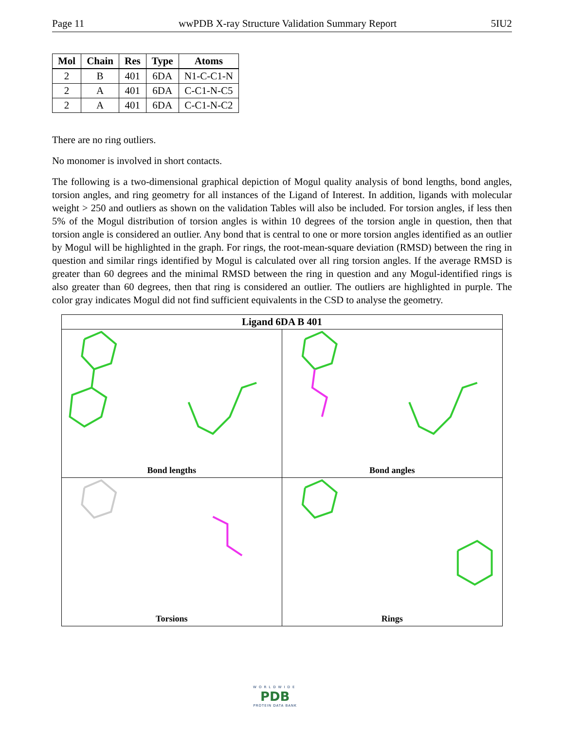Page 11 wwPDB X-ray Structure Validation Summary Report 5IU2
| Mol | Chain | Res | Type | Atoms |
| --- | --- | --- | --- | --- |
| 2 | B | 401 | 6DA | N1-C-C1-N |
| 2 | A | 401 | 6DA | C-C1-N-C5 |
| 2 | A | 401 | 6DA | C-C1-N-C2 |
There are no ring outliers.
No monomer is involved in short contacts.
The following is a two-dimensional graphical depiction of Mogul quality analysis of bond lengths, bond angles, torsion angles, and ring geometry for all instances of the Ligand of Interest. In addition, ligands with molecular weight > 250 and outliers as shown on the validation Tables will also be included. For torsion angles, if less then 5% of the Mogul distribution of torsion angles is within 10 degrees of the torsion angle in question, then that torsion angle is considered an outlier. Any bond that is central to one or more torsion angles identified as an outlier by Mogul will be highlighted in the graph. For rings, the root-mean-square deviation (RMSD) between the ring in question and similar rings identified by Mogul is calculated over all ring torsion angles. If the average RMSD is greater than 60 degrees and the minimal RMSD between the ring in question and any Mogul-identified rings is also greater than 60 degrees, then that ring is considered an outlier. The outliers are highlighted in purple. The color gray indicates Mogul did not find sufficient equivalents in the CSD to analyse the geometry.
Ligand 6DA B 401
Bond lengths
Bond angles
Torsions
Rings
WORLDWIDE
PDB
PROTEIN DATA BANK